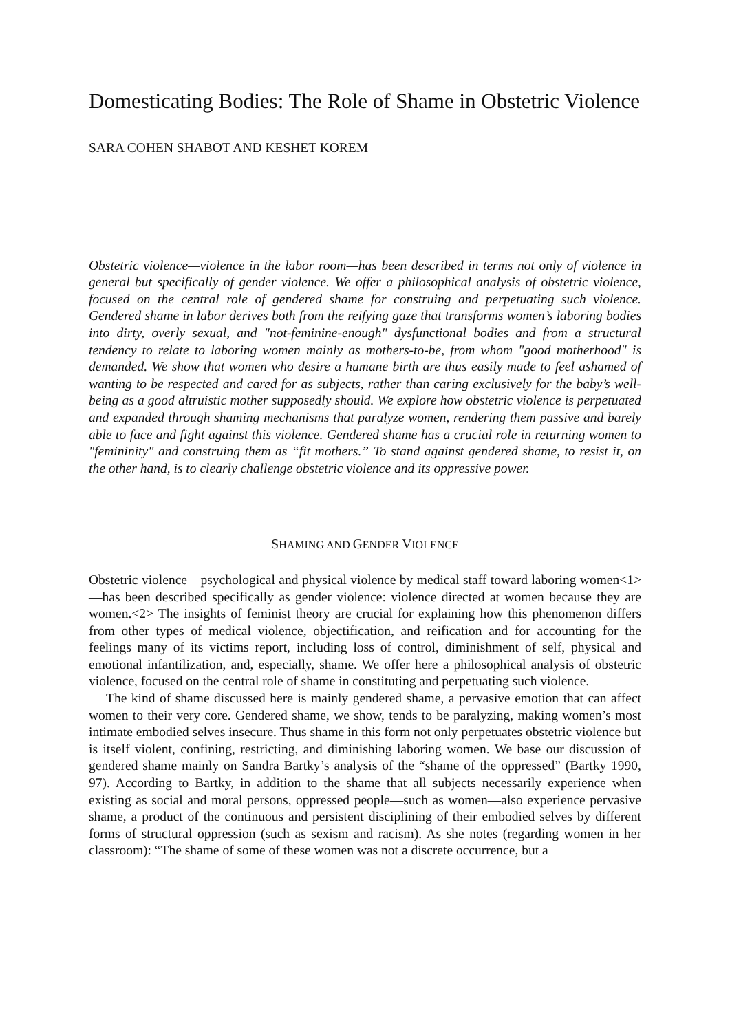Domesticating Bodies: The Role of Shame in Obstetric Violence
SARA COHEN SHABOT AND KESHET KOREM
Obstetric violence—violence in the labor room—has been described in terms not only of violence in general but specifically of gender violence. We offer a philosophical analysis of obstetric violence, focused on the central role of gendered shame for construing and perpetuating such violence. Gendered shame in labor derives both from the reifying gaze that transforms women’s laboring bodies into dirty, overly sexual, and "not-feminine-enough" dysfunctional bodies and from a structural tendency to relate to laboring women mainly as mothers-to-be, from whom "good motherhood" is demanded. We show that women who desire a humane birth are thus easily made to feel ashamed of wanting to be respected and cared for as subjects, rather than caring exclusively for the baby’s well-being as a good altruistic mother supposedly should. We explore how obstetric violence is perpetuated and expanded through shaming mechanisms that paralyze women, rendering them passive and barely able to face and fight against this violence. Gendered shame has a crucial role in returning women to "femininity" and construing them as “fit mothers.” To stand against gendered shame, to resist it, on the other hand, is to clearly challenge obstetric violence and its oppressive power.
SHAMING AND GENDER VIOLENCE
Obstetric violence—psychological and physical violence by medical staff toward laboring women<1>—has been described specifically as gender violence: violence directed at women because they are women.<2> The insights of feminist theory are crucial for explaining how this phenomenon differs from other types of medical violence, objectification, and reification and for accounting for the feelings many of its victims report, including loss of control, diminishment of self, physical and emotional infantilization, and, especially, shame. We offer here a philosophical analysis of obstetric violence, focused on the central role of shame in constituting and perpetuating such violence.
The kind of shame discussed here is mainly gendered shame, a pervasive emotion that can affect women to their very core. Gendered shame, we show, tends to be paralyzing, making women’s most intimate embodied selves insecure. Thus shame in this form not only perpetuates obstetric violence but is itself violent, confining, restricting, and diminishing laboring women. We base our discussion of gendered shame mainly on Sandra Bartky’s analysis of the “shame of the oppressed” (Bartky 1990, 97). According to Bartky, in addition to the shame that all subjects necessarily experience when existing as social and moral persons, oppressed people—such as women—also experience pervasive shame, a product of the continuous and persistent disciplining of their embodied selves by different forms of structural oppression (such as sexism and racism). As she notes (regarding women in her classroom): “The shame of some of these women was not a discrete occurrence, but a